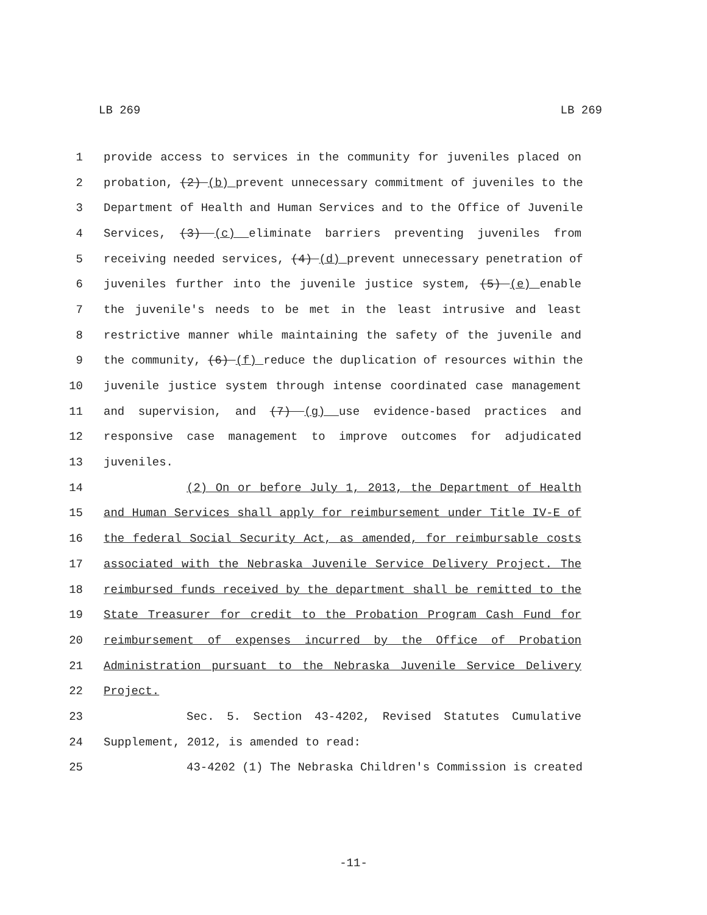LB 269 LB 269
1 provide access to services in the community for juveniles placed on
2 probation, (2) (b) prevent unnecessary commitment of juveniles to the
3 Department of Health and Human Services and to the Office of Juvenile
4 Services, (3) (c) eliminate barriers preventing juveniles from
5 receiving needed services, (4) (d) prevent unnecessary penetration of
6 juveniles further into the juvenile justice system, (5) (e) enable
7 the juvenile's needs to be met in the least intrusive and least
8 restrictive manner while maintaining the safety of the juvenile and
9 the community, (6) (f) reduce the duplication of resources within the
10 juvenile justice system through intense coordinated case management
11 and supervision, and (7) (g) use evidence-based practices and
12 responsive case management to improve outcomes for adjudicated
13 juveniles.
14 (2) On or before July 1, 2013, the Department of Health
15 and Human Services shall apply for reimbursement under Title IV-E of
16 the federal Social Security Act, as amended, for reimbursable costs
17 associated with the Nebraska Juvenile Service Delivery Project. The
18 reimbursed funds received by the department shall be remitted to the
19 State Treasurer for credit to the Probation Program Cash Fund for
20 reimbursement of expenses incurred by the Office of Probation
21 Administration pursuant to the Nebraska Juvenile Service Delivery
22 Project.
23 Sec. 5. Section 43-4202, Revised Statutes Cumulative
24 Supplement, 2012, is amended to read:
25 43-4202 (1) The Nebraska Children's Commission is created
-11-